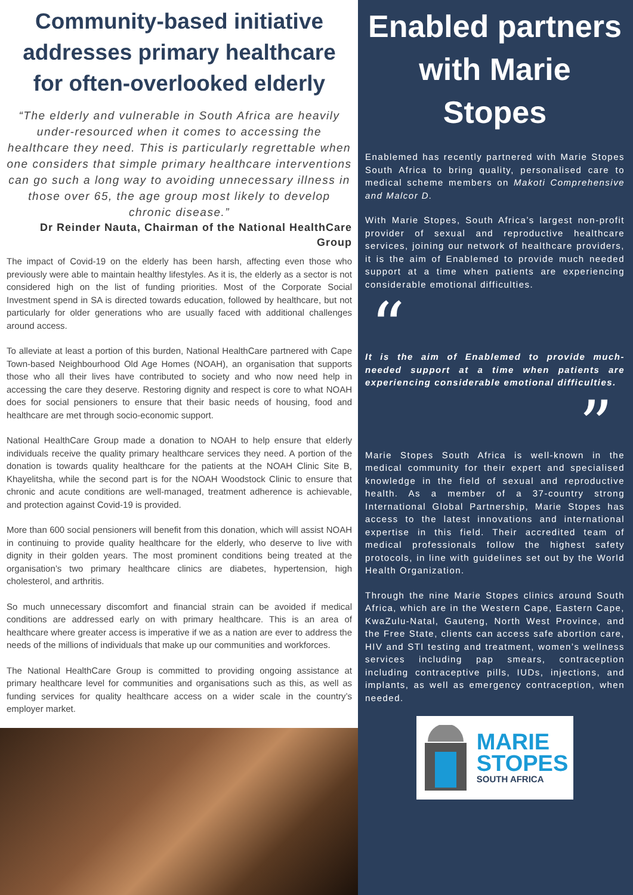Community-based initiative addresses primary healthcare for often-overlooked elderly
“The elderly and vulnerable in South Africa are heavily under-resourced when it comes to accessing the healthcare they need. This is particularly regrettable when one considers that simple primary healthcare interventions can go such a long way to avoiding unnecessary illness in those over 65, the age group most likely to develop chronic disease.”
Dr Reinder Nauta, Chairman of the National HealthCare Group
The impact of Covid-19 on the elderly has been harsh, affecting even those who previously were able to maintain healthy lifestyles. As it is, the elderly as a sector is not considered high on the list of funding priorities. Most of the Corporate Social Investment spend in SA is directed towards education, followed by healthcare, but not particularly for older generations who are usually faced with additional challenges around access.
To alleviate at least a portion of this burden, National HealthCare partnered with Cape Town-based Neighbourhood Old Age Homes (NOAH), an organisation that supports those who all their lives have contributed to society and who now need help in accessing the care they deserve. Restoring dignity and respect is core to what NOAH does for social pensioners to ensure that their basic needs of housing, food and healthcare are met through socio-economic support.
National HealthCare Group made a donation to NOAH to help ensure that elderly individuals receive the quality primary healthcare services they need. A portion of the donation is towards quality healthcare for the patients at the NOAH Clinic Site B, Khayelitsha, while the second part is for the NOAH Woodstock Clinic to ensure that chronic and acute conditions are well-managed, treatment adherence is achievable, and protection against Covid-19 is provided.
More than 600 social pensioners will benefit from this donation, which will assist NOAH in continuing to provide quality healthcare for the elderly, who deserve to live with dignity in their golden years. The most prominent conditions being treated at the organisation’s two primary healthcare clinics are diabetes, hypertension, high cholesterol, and arthritis.
So much unnecessary discomfort and financial strain can be avoided if medical conditions are addressed early on with primary healthcare. This is an area of healthcare where greater access is imperative if we as a nation are ever to address the needs of the millions of individuals that make up our communities and workforces.
The National HealthCare Group is committed to providing ongoing assistance at primary healthcare level for communities and organisations such as this, as well as funding services for quality healthcare access on a wider scale in the country’s employer market.
Enabled partners with Marie Stopes
Enablemed has recently partnered with Marie Stopes South Africa to bring quality, personalised care to medical scheme members on Makoti Comprehensive and Malcor D.
With Marie Stopes, South Africa’s largest non-profit provider of sexual and reproductive healthcare services, joining our network of healthcare providers, it is the aim of Enablemed to provide much needed support at a time when patients are experiencing considerable emotional difficulties.
“
It is the aim of Enablemed to provide much-needed support at a time when patients are experiencing considerable emotional difficulties.
”
Marie Stopes South Africa is well-known in the medical community for their expert and specialised knowledge in the field of sexual and reproductive health. As a member of a 37-country strong International Global Partnership, Marie Stopes has access to the latest innovations and international expertise in this field. Their accredited team of medical professionals follow the highest safety protocols, in line with guidelines set out by the World Health Organization.
Through the nine Marie Stopes clinics around South Africa, which are in the Western Cape, Eastern Cape, KwaZulu-Natal, Gauteng, North West Province, and the Free State, clients can access safe abortion care, HIV and STI testing and treatment, women’s wellness services including pap smears, contraception including contraceptive pills, IUDs, injections, and implants, as well as emergency contraception, when needed.
MARIE
STOPES
SOUTH AFRICA